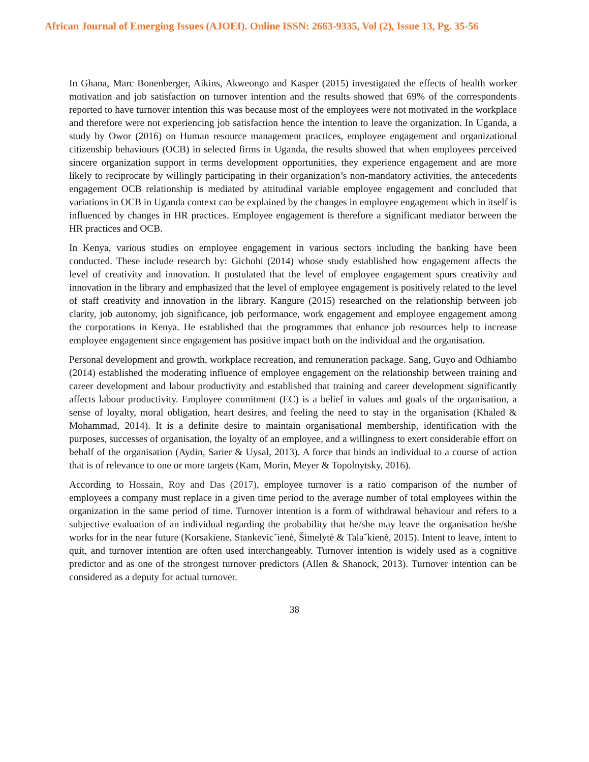African Journal of Emerging Issues (AJOEI). Online ISSN: 2663-9335, Vol (2), Issue 13, Pg. 35-56
In Ghana, Marc Bonenberger, Aikins, Akweongo and Kasper (2015) investigated the effects of health worker motivation and job satisfaction on turnover intention and the results showed that 69% of the correspondents reported to have turnover intention this was because most of the employees were not motivated in the workplace and therefore were not experiencing job satisfaction hence the intention to leave the organization. In Uganda, a study by Owor (2016) on Human resource management practices, employee engagement and organizational citizenship behaviours (OCB) in selected firms in Uganda, the results showed that when employees perceived sincere organization support in terms development opportunities, they experience engagement and are more likely to reciprocate by willingly participating in their organization’s non-mandatory activities, the antecedents engagement OCB relationship is mediated by attitudinal variable employee engagement and concluded that variations in OCB in Uganda context can be explained by the changes in employee engagement which in itself is influenced by changes in HR practices. Employee engagement is therefore a significant mediator between the HR practices and OCB.
In Kenya, various studies on employee engagement in various sectors including the banking have been conducted. These include research by: Gichohi (2014) whose study established how engagement affects the level of creativity and innovation. It postulated that the level of employee engagement spurs creativity and innovation in the library and emphasized that the level of employee engagement is positively related to the level of staff creativity and innovation in the library. Kangure (2015) researched on the relationship between job clarity, job autonomy, job significance, job performance, work engagement and employee engagement among the corporations in Kenya. He established that the programmes that enhance job resources help to increase employee engagement since engagement has positive impact both on the individual and the organisation.
Personal development and growth, workplace recreation, and remuneration package. Sang, Guyo and Odhiambo (2014) established the moderating influence of employee engagement on the relationship between training and career development and labour productivity and established that training and career development significantly affects labour productivity. Employee commitment (EC) is a belief in values and goals of the organisation, a sense of loyalty, moral obligation, heart desires, and feeling the need to stay in the organisation (Khaled & Mohammad, 2014). It is a definite desire to maintain organisational membership, identification with the purposes, successes of organisation, the loyalty of an employee, and a willingness to exert considerable effort on behalf of the organisation (Aydin, Sarier & Uysal, 2013). A force that binds an individual to a course of action that is of relevance to one or more targets (Kam, Morin, Meyer & Topolnytsky, 2016).
According to Hossain, Roy and Das (2017), employee turnover is a ratio comparison of the number of employees a company must replace in a given time period to the average number of total employees within the organization in the same period of time. Turnover intention is a form of withdrawal behaviour and refers to a subjective evaluation of an individual regarding the probability that he/she may leave the organisation he/she works for in the near future (Korsakiene, Stankevicˇienė, Šimelytė & Talaˇkienė, 2015). Intent to leave, intent to quit, and turnover intention are often used interchangeably. Turnover intention is widely used as a cognitive predictor and as one of the strongest turnover predictors (Allen & Shanock, 2013). Turnover intention can be considered as a deputy for actual turnover.
38